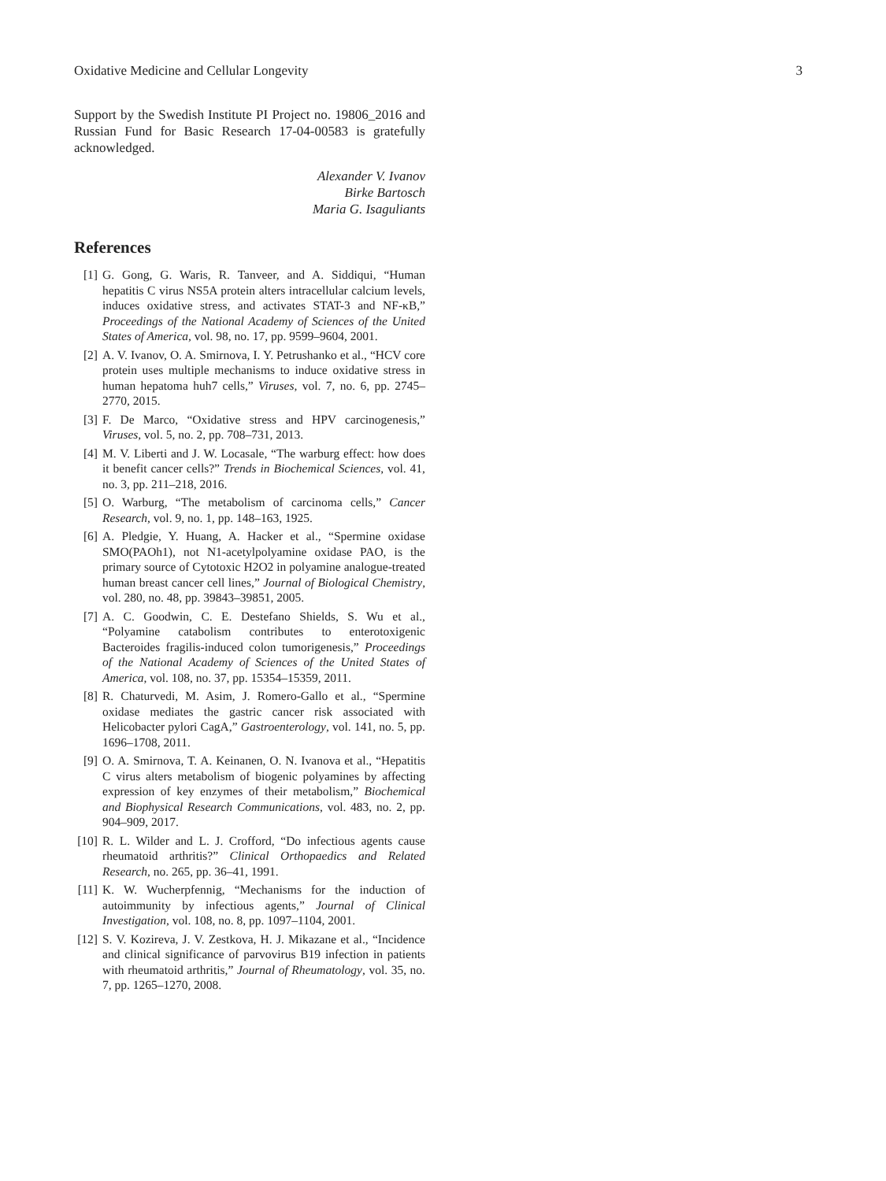Oxidative Medicine and Cellular Longevity 3
Support by the Swedish Institute PI Project no. 19806_2016 and Russian Fund for Basic Research 17-04-00583 is gratefully acknowledged.
Alexander V. Ivanov
Birke Bartosch
Maria G. Isaguliants
References
[1] G. Gong, G. Waris, R. Tanveer, and A. Siddiqui, “Human hepatitis C virus NS5A protein alters intracellular calcium levels, induces oxidative stress, and activates STAT-3 and NF-κB,” Proceedings of the National Academy of Sciences of the United States of America, vol. 98, no. 17, pp. 9599–9604, 2001.
[2] A. V. Ivanov, O. A. Smirnova, I. Y. Petrushanko et al., “HCV core protein uses multiple mechanisms to induce oxidative stress in human hepatoma huh7 cells,” Viruses, vol. 7, no. 6, pp. 2745–2770, 2015.
[3] F. De Marco, “Oxidative stress and HPV carcinogenesis,” Viruses, vol. 5, no. 2, pp. 708–731, 2013.
[4] M. V. Liberti and J. W. Locasale, “The warburg effect: how does it benefit cancer cells?” Trends in Biochemical Sciences, vol. 41, no. 3, pp. 211–218, 2016.
[5] O. Warburg, “The metabolism of carcinoma cells,” Cancer Research, vol. 9, no. 1, pp. 148–163, 1925.
[6] A. Pledgie, Y. Huang, A. Hacker et al., “Spermine oxidase SMO(PAOh1), not N1-acetylpolyamine oxidase PAO, is the primary source of Cytotoxic H2O2 in polyamine analogue-treated human breast cancer cell lines,” Journal of Biological Chemistry, vol. 280, no. 48, pp. 39843–39851, 2005.
[7] A. C. Goodwin, C. E. Destefano Shields, S. Wu et al., “Polyamine catabolism contributes to enterotoxigenic Bacteroides fragilis-induced colon tumorigenesis,” Proceedings of the National Academy of Sciences of the United States of America, vol. 108, no. 37, pp. 15354–15359, 2011.
[8] R. Chaturvedi, M. Asim, J. Romero-Gallo et al., “Spermine oxidase mediates the gastric cancer risk associated with Helicobacter pylori CagA,” Gastroenterology, vol. 141, no. 5, pp. 1696–1708, 2011.
[9] O. A. Smirnova, T. A. Keinanen, O. N. Ivanova et al., “Hepatitis C virus alters metabolism of biogenic polyamines by affecting expression of key enzymes of their metabolism,” Biochemical and Biophysical Research Communications, vol. 483, no. 2, pp. 904–909, 2017.
[10] R. L. Wilder and L. J. Crofford, “Do infectious agents cause rheumatoid arthritis?” Clinical Orthopaedics and Related Research, no. 265, pp. 36–41, 1991.
[11] K. W. Wucherpfennig, “Mechanisms for the induction of autoimmunity by infectious agents,” Journal of Clinical Investigation, vol. 108, no. 8, pp. 1097–1104, 2001.
[12] S. V. Kozireva, J. V. Zestkova, H. J. Mikazane et al., “Incidence and clinical significance of parvovirus B19 infection in patients with rheumatoid arthritis,” Journal of Rheumatology, vol. 35, no. 7, pp. 1265–1270, 2008.